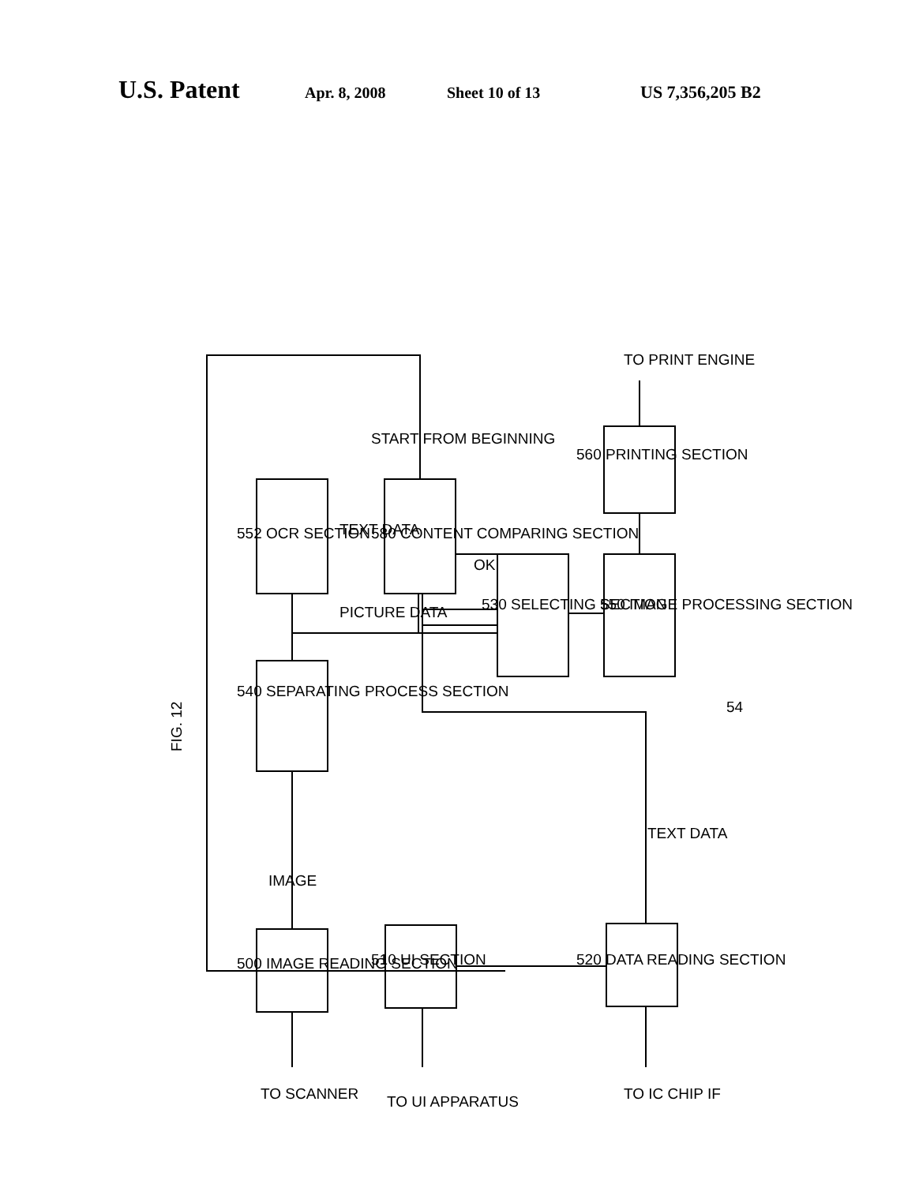U.S. Patent Apr. 8, 2008 Sheet 10 of 13 US 7,356,205 B2
FIG. 12
540 SEPARATING PROCESS SECTION
552 OCR SECTION
580 CONTENT COMPARING SECTION
530 SELECTING SECTION
550 IMAGE PROCESSING SECTION
560 PRINTING SECTION
TO PRINT ENGINE
500 IMAGE READING SECTION
510 UI SECTION
520 DATA READING SECTION
IMAGE
PICTURE DATA
TEXT DATA
START FROM BEGINNING
OK
TEXT DATA
54
TO SCANNER
TO UI APPARATUS
TO IC CHIP IF